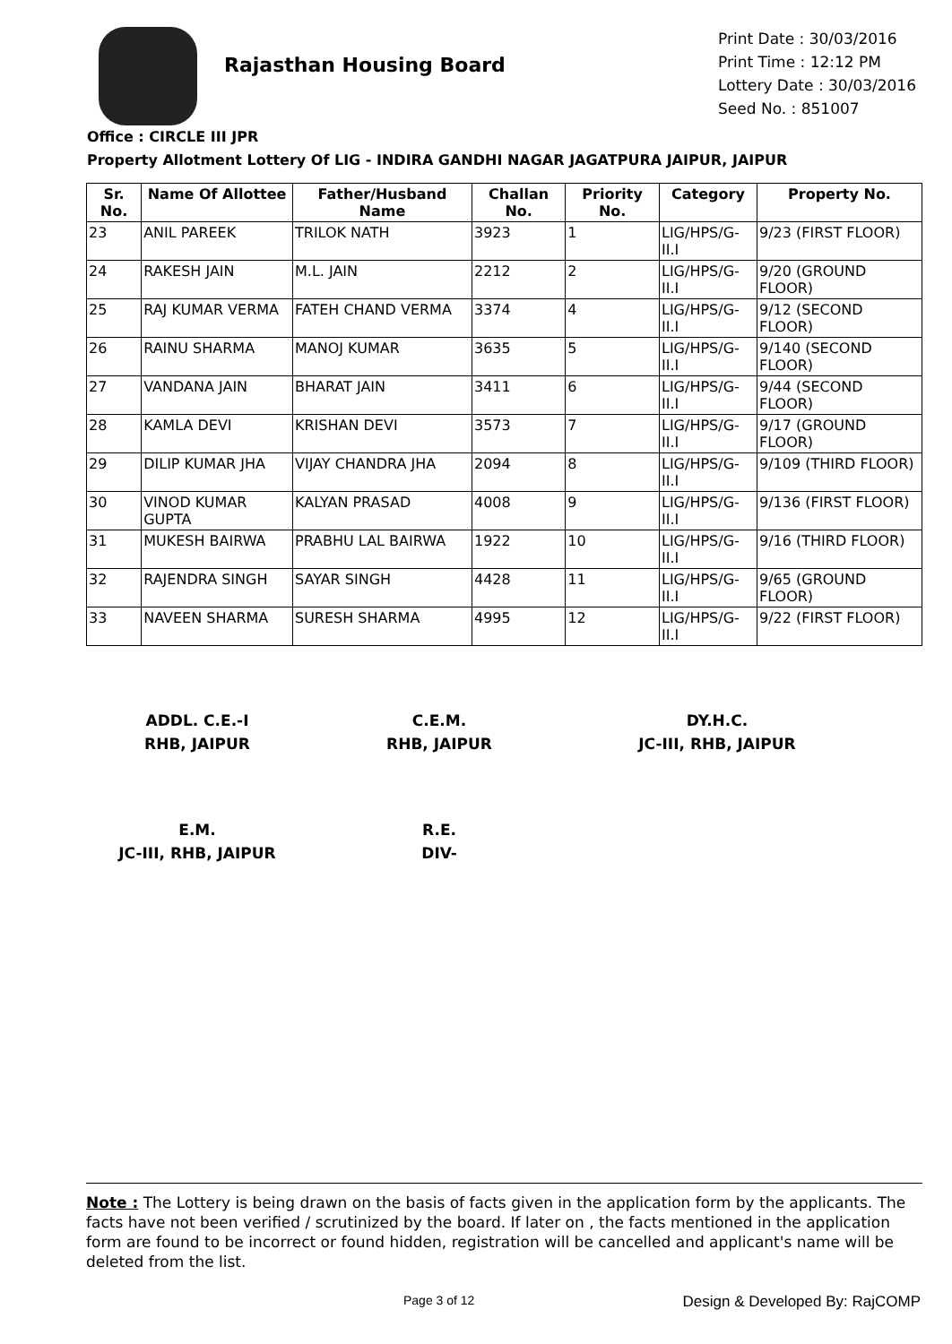Rajasthan Housing Board
Print Date : 30/03/2016
Print Time : 12:12 PM
Lottery Date : 30/03/2016
Seed No. : 851007
Office : CIRCLE III JPR
Property Allotment Lottery Of LIG - INDIRA GANDHI NAGAR JAGATPURA JAIPUR, JAIPUR
| Sr. No. | Name Of Allottee | Father/Husband Name | Challan No. | Priority No. | Category | Property No. |
| --- | --- | --- | --- | --- | --- | --- |
| 23 | ANIL PAREEK | TRILOK NATH | 3923 | 1 | LIG/HPS/G-II.I | 9/23 (FIRST FLOOR) |
| 24 | RAKESH JAIN | M.L. JAIN | 2212 | 2 | LIG/HPS/G-II.I | 9/20 (GROUND FLOOR) |
| 25 | RAJ KUMAR VERMA | FATEH CHAND VERMA | 3374 | 4 | LIG/HPS/G-II.I | 9/12 (SECOND FLOOR) |
| 26 | RAINU SHARMA | MANOJ KUMAR | 3635 | 5 | LIG/HPS/G-II.I | 9/140 (SECOND FLOOR) |
| 27 | VANDANA JAIN | BHARAT JAIN | 3411 | 6 | LIG/HPS/G-II.I | 9/44 (SECOND FLOOR) |
| 28 | KAMLA DEVI | KRISHAN DEVI | 3573 | 7 | LIG/HPS/G-II.I | 9/17 (GROUND FLOOR) |
| 29 | DILIP KUMAR JHA | VIJAY CHANDRA JHA | 2094 | 8 | LIG/HPS/G-II.I | 9/109 (THIRD FLOOR) |
| 30 | VINOD KUMAR GUPTA | KALYAN PRASAD | 4008 | 9 | LIG/HPS/G-II.I | 9/136 (FIRST FLOOR) |
| 31 | MUKESH BAIRWA | PRABHU LAL BAIRWA | 1922 | 10 | LIG/HPS/G-II.I | 9/16 (THIRD FLOOR) |
| 32 | RAJENDRA SINGH | SAYAR SINGH | 4428 | 11 | LIG/HPS/G-II.I | 9/65 (GROUND FLOOR) |
| 33 | NAVEEN SHARMA | SURESH SHARMA | 4995 | 12 | LIG/HPS/G-II.I | 9/22 (FIRST FLOOR) |
ADDL. C.E.-I
RHB, JAIPUR
C.E.M.
RHB, JAIPUR
DY.H.C.
JC-III, RHB, JAIPUR
E.M.
JC-III, RHB, JAIPUR
R.E.
DIV-
Note : The Lottery is being drawn on the basis of facts given in the application form by the applicants. The facts have not been verified / scrutinized by the board. If later on , the facts mentioned in the application form are found to be incorrect or found hidden, registration will be cancelled and applicant's name will be deleted from the list.
Page 3 of 12 Design & Developed By: RajCOMP